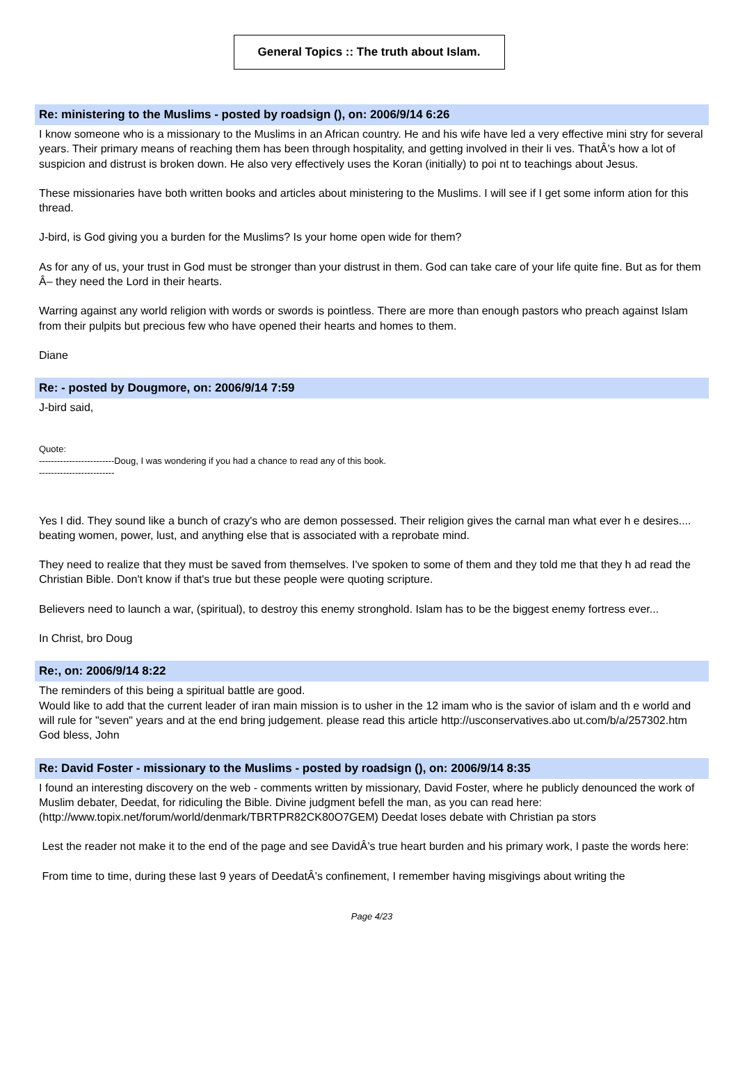General Topics :: The truth about Islam.
Re: ministering to the Muslims - posted by roadsign (), on: 2006/9/14 6:26
I know someone who is a missionary to the Muslims in an African country. He and his wife have led a very effective mini stry for several years. Their primary means of reaching them has been through hospitality, and getting involved in their li ves. ThatÂ’s how a lot of suspicion and distrust is broken down. He also very effectively uses the Koran (initially) to poi nt to teachings about Jesus.
These missionaries have both written books and articles about ministering to the Muslims. I will see if I get some inform ation for this thread.
J-bird, is God giving you a burden for the Muslims? Is your home open wide for them?
As for any of us, your trust in God must be stronger than your distrust in them. God can take care of your life quite fine. But as for them Â– they need the Lord in their hearts.
Warring against any world religion with words or swords is pointless. There are more than enough pastors who preach against Islam from their pulpits but precious few who have opened their hearts and homes to them.
Diane
Re: - posted by Dougmore, on: 2006/9/14 7:59
J-bird said,
Quote:
-------------------------Doug, I was wondering if you had a chance to read any of this book.
-------------------------
Yes I did. They sound like a bunch of crazy's who are demon possessed. Their religion gives the carnal man what ever h e desires.... beating women, power, lust, and anything else that is associated with a reprobate mind.
They need to realize that they must be saved from themselves. I've spoken to some of them and they told me that they h ad read the Christian Bible. Don't know if that's true but these people were quoting scripture.
Believers need to launch a war, (spiritual), to destroy this enemy stronghold. Islam has to be the biggest enemy fortress ever...
In Christ, bro Doug
Re:, on: 2006/9/14 8:22
The reminders of this being a spiritual battle are good.
Would like to add that the current leader of iran main mission is to usher in the 12 imam who is the savior of islam and th e world and will rule for "seven" years and at the end bring judgement. please read this article http://usconservatives.abo ut.com/b/a/257302.htm
God bless, John
Re: David Foster - missionary to the Muslims - posted by roadsign (), on: 2006/9/14 8:35
I found an interesting discovery on the web - comments written by missionary, David Foster, where he publicly denounced the work of Muslim debater, Deedat, for ridiculing the Bible. Divine judgment befell the man, as you can read here: (http://www.topix.net/forum/world/denmark/TBRTPR82CK80O7GEM) Deedat loses debate with Christian pa stors
Lest the reader not make it to the end of the page and see DavidÂ’s true heart burden and his primary work, I paste the words here:
From time to time, during these last 9 years of DeedatÂ’s confinement, I remember having misgivings about writing the
Page 4/23